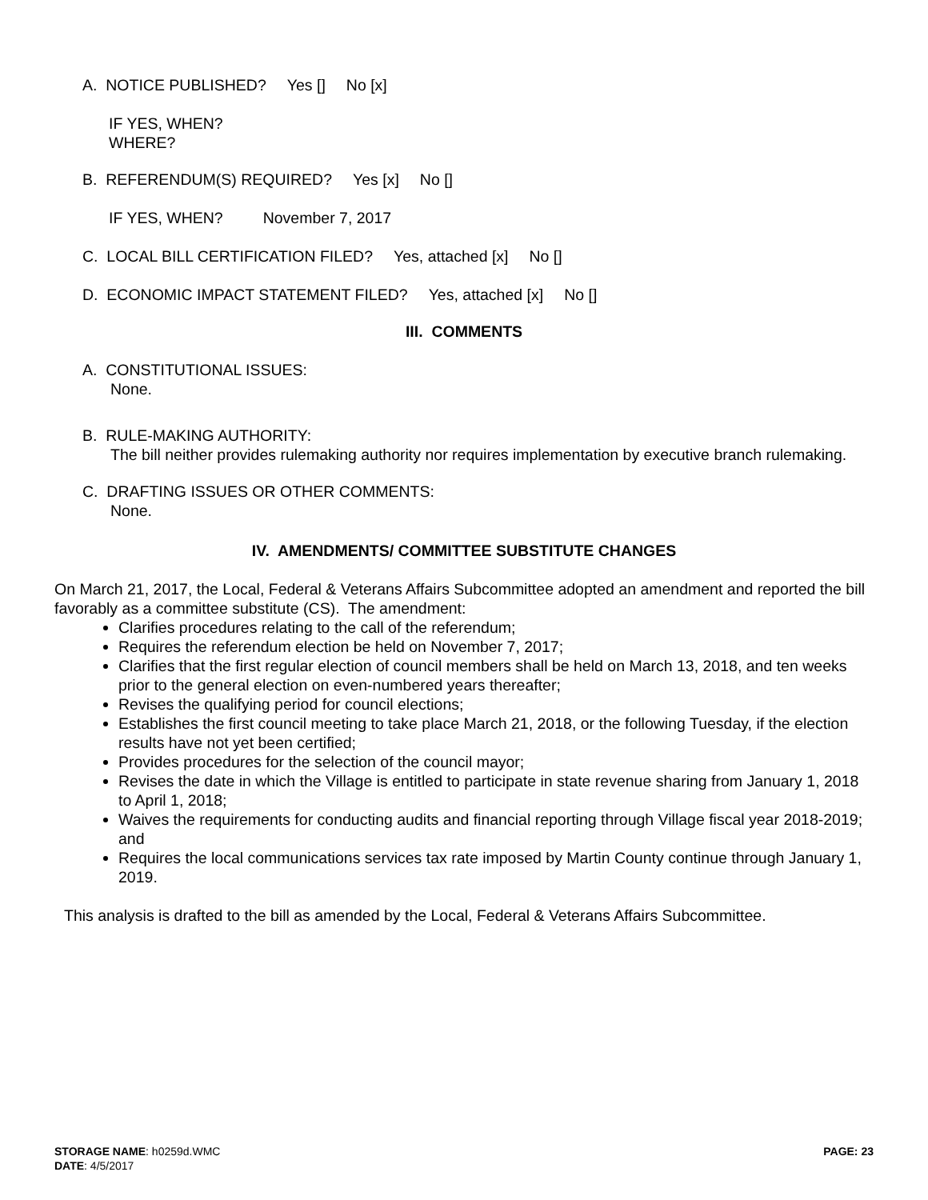A. NOTICE PUBLISHED? Yes [] No [x]
IF YES, WHEN?
WHERE?
B. REFERENDUM(S) REQUIRED? Yes [x] No []
IF YES, WHEN? November 7, 2017
C. LOCAL BILL CERTIFICATION FILED? Yes, attached [x] No []
D. ECONOMIC IMPACT STATEMENT FILED? Yes, attached [x] No []
III. COMMENTS
A. CONSTITUTIONAL ISSUES:
None.
B. RULE-MAKING AUTHORITY:
The bill neither provides rulemaking authority nor requires implementation by executive branch rulemaking.
C. DRAFTING ISSUES OR OTHER COMMENTS:
None.
IV. AMENDMENTS/ COMMITTEE SUBSTITUTE CHANGES
On March 21, 2017, the Local, Federal & Veterans Affairs Subcommittee adopted an amendment and reported the bill favorably as a committee substitute (CS). The amendment:
Clarifies procedures relating to the call of the referendum;
Requires the referendum election be held on November 7, 2017;
Clarifies that the first regular election of council members shall be held on March 13, 2018, and ten weeks prior to the general election on even-numbered years thereafter;
Revises the qualifying period for council elections;
Establishes the first council meeting to take place March 21, 2018, or the following Tuesday, if the election results have not yet been certified;
Provides procedures for the selection of the council mayor;
Revises the date in which the Village is entitled to participate in state revenue sharing from January 1, 2018 to April 1, 2018;
Waives the requirements for conducting audits and financial reporting through Village fiscal year 2018-2019; and
Requires the local communications services tax rate imposed by Martin County continue through January 1, 2019.
This analysis is drafted to the bill as amended by the Local, Federal & Veterans Affairs Subcommittee.
STORAGE NAME: h0259d.WMC
DATE: 4/5/2017
PAGE: 23